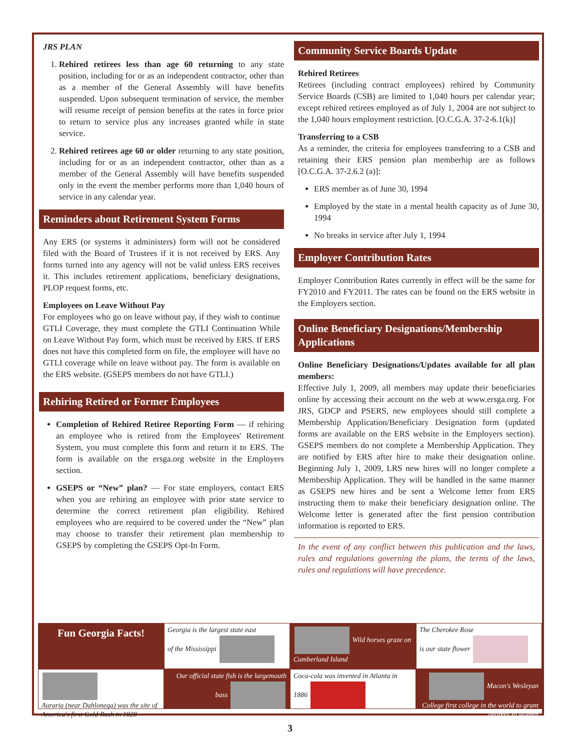JRS PLAN
1. Rehired retirees less than age 60 returning to any state position, including for or as an independent contractor, other than as a member of the General Assembly will have benefits suspended. Upon subsequent termination of service, the member will resume receipt of pension benefits at the rates in force prior to return to service plus any increases granted while in state service.
2. Rehired retirees age 60 or older returning to any state position, including for or as an independent contractor, other than as a member of the General Assembly will have benefits suspended only in the event the member performs more than 1,040 hours of service in any calendar year.
Reminders about Retirement System Forms
Any ERS (or systems it administers) form will not be considered filed with the Board of Trustees if it is not received by ERS. Any forms turned into any agency will not be valid unless ERS receives it. This includes retirement applications, beneficiary designations, PLOP request forms, etc.
Employees on Leave Without Pay
For employees who go on leave without pay, if they wish to continue GTLI Coverage, they must complete the GTLI Continuation While on Leave Without Pay form, which must be received by ERS. If ERS does not have this completed form on file, the employee will have no GTLI coverage while on leave without pay. The form is available on the ERS website. (GSEPS members do not have GTLI.)
Rehiring Retired or Former Employees
Completion of Rehired Retiree Reporting Form — if rehiring an employee who is retired from the Employees' Retirement System, you must complete this form and return it to ERS. The form is available on the ersga.org website in the Employers section.
GSEPS or “New” plan? — For state employers, contact ERS when you are rehiring an employee with prior state service to determine the correct retirement plan eligibility. Rehired employees who are required to be covered under the “New” plan may choose to transfer their retirement plan membership to GSEPS by completing the GSEPS Opt-In Form.
Community Service Boards Update
Rehired Retirees
Retirees (including contract employees) rehired by Community Service Boards (CSB) are limited to 1,040 hours per calendar year; except rehired retirees employed as of July 1, 2004 are not subject to the 1,040 hours employment restriction. [O.C.G.A. 37-2-6.1(k)]
Transferring to a CSB
As a reminder, the criteria for employees transferring to a CSB and retaining their ERS pension plan memberhip are as follows [O.C.G.A. 37-2.6.2 (a)]:
ERS member as of June 30, 1994
Employed by the state in a mental health capacity as of June 30, 1994
No breaks in service after July 1, 1994
Employer Contribution Rates
Employer Contribution Rates currently in effect will be the same for FY2010 and FY2011. The rates can be found on the ERS website in the Employers section.
Online Beneficiary Designations/Membership Applications
Online Beneficiary Designations/Updates available for all plan members:
Effective July 1, 2009, all members may update their beneficiaries online by accessing their account on the web at www.ersga.org. For JRS, GDCP and PSERS, new employees should still complete a Membership Application/Beneficiary Designation form (updated forms are available on the ERS website in the Employers section). GSEPS members do not complete a Membership Application. They are notified by ERS after hire to make their designation online. Beginning July 1, 2009, LRS new hires will no longer complete a Membership Application. They will be handled in the same manner as GSEPS new hires and be sent a Welcome letter from ERS instructing them to make their beneficiary designation online. The Welcome letter is generated after the first pension contribution information is reported to ERS.
In the event of any conflict between this publication and the laws, rules and regulations governing the plans, the terms of the laws, rules and regulations will have precedence.
Fun Georgia Facts!
Georgia is the largest state east
of the Mississippi
Wild horses graze on Cumberland Island
The Cherokee Rose
is our state flower
Auraria (near Dahlonega) was the site of America's first Gold Rush in 1828
Our official state fish is the largemouth bass
Coca-cola was invented in Atlanta in 1886
Macon's Wesleyan College first college in the world to grant degrees to women
3